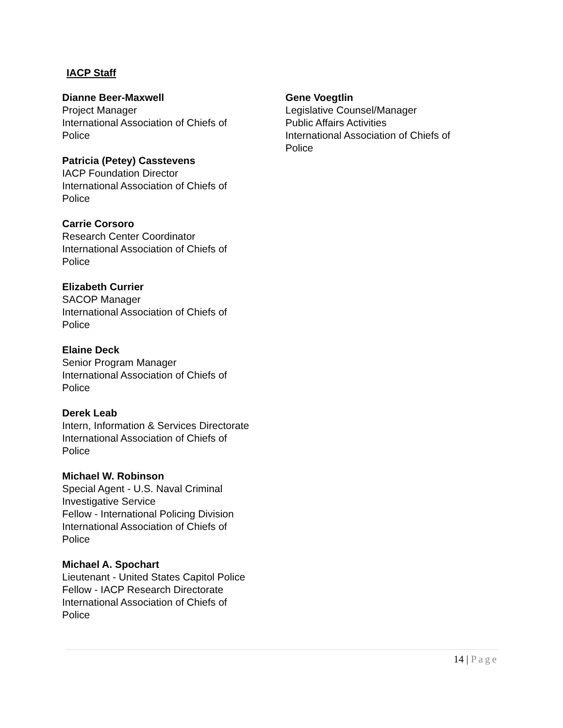IACP Staff
Dianne Beer-Maxwell
Project Manager
International Association of Chiefs of
Police
Patricia (Petey) Casstevens
IACP Foundation Director
International Association of Chiefs of
Police
Carrie Corsoro
Research Center Coordinator
International Association of Chiefs of
Police
Elizabeth Currier
SACOP Manager
International Association of Chiefs of
Police
Elaine Deck
Senior Program Manager
International Association of Chiefs of
Police
Derek Leab
Intern, Information & Services Directorate
International Association of Chiefs of
Police
Michael W. Robinson
Special Agent - U.S. Naval Criminal
Investigative Service
Fellow - International Policing Division
International Association of Chiefs of
Police
Michael A. Spochart
Lieutenant - United States Capitol Police
Fellow - IACP Research Directorate
International Association of Chiefs of
Police
Gene Voegtlin
Legislative Counsel/Manager
Public Affairs Activities
International Association of Chiefs of
Police
14 | Page